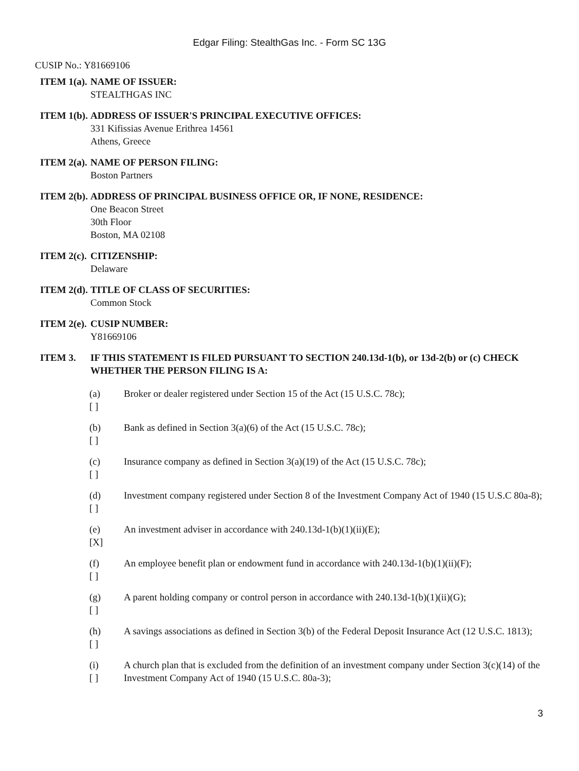Edgar Filing: StealthGas Inc. - Form SC 13G
CUSIP No.: Y81669106
| ITEM 1(a). | NAME OF ISSUER: STEALTHGAS INC |
| ITEM 1(b). | ADDRESS OF ISSUER'S PRINCIPAL EXECUTIVE OFFICES: 331 Kifissias Avenue Erithrea 14561 Athens, Greece |
| ITEM 2(a). | NAME OF PERSON FILING: Boston Partners |
| ITEM 2(b). | ADDRESS OF PRINCIPAL BUSINESS OFFICE OR, IF NONE, RESIDENCE: One Beacon Street 30th Floor Boston, MA 02108 |
| ITEM 2(c). | CITIZENSHIP: Delaware |
| ITEM 2(d). | TITLE OF CLASS OF SECURITIES: Common Stock |
| ITEM 2(e). | CUSIP NUMBER: Y81669106 |
| ITEM 3. | IF THIS STATEMENT IS FILED PURSUANT TO SECTION 240.13d-1(b), or 13d-2(b) or (c) CHECK WHETHER THE PERSON FILING IS A: |
| (a) [ ] | Broker or dealer registered under Section 15 of the Act (15 U.S.C. 78c); |
| (b) [ ] | Bank as defined in Section 3(a)(6) of the Act (15 U.S.C. 78c); |
| (c) [ ] | Insurance company as defined in Section 3(a)(19) of the Act (15 U.S.C. 78c); |
| (d) [ ] | Investment company registered under Section 8 of the Investment Company Act of 1940 (15 U.S.C 80a-8); |
| (e) [X] | An investment adviser in accordance with 240.13d-1(b)(1)(ii)(E); |
| (f) [ ] | An employee benefit plan or endowment fund in accordance with 240.13d-1(b)(1)(ii)(F); |
| (g) [ ] | A parent holding company or control person in accordance with 240.13d-1(b)(1)(ii)(G); |
| (h) [ ] | A savings associations as defined in Section 3(b) of the Federal Deposit Insurance Act (12 U.S.C. 1813); |
| (i) [ ] | A church plan that is excluded from the definition of an investment company under Section 3(c)(14) of the Investment Company Act of 1940 (15 U.S.C. 80a-3); |
3